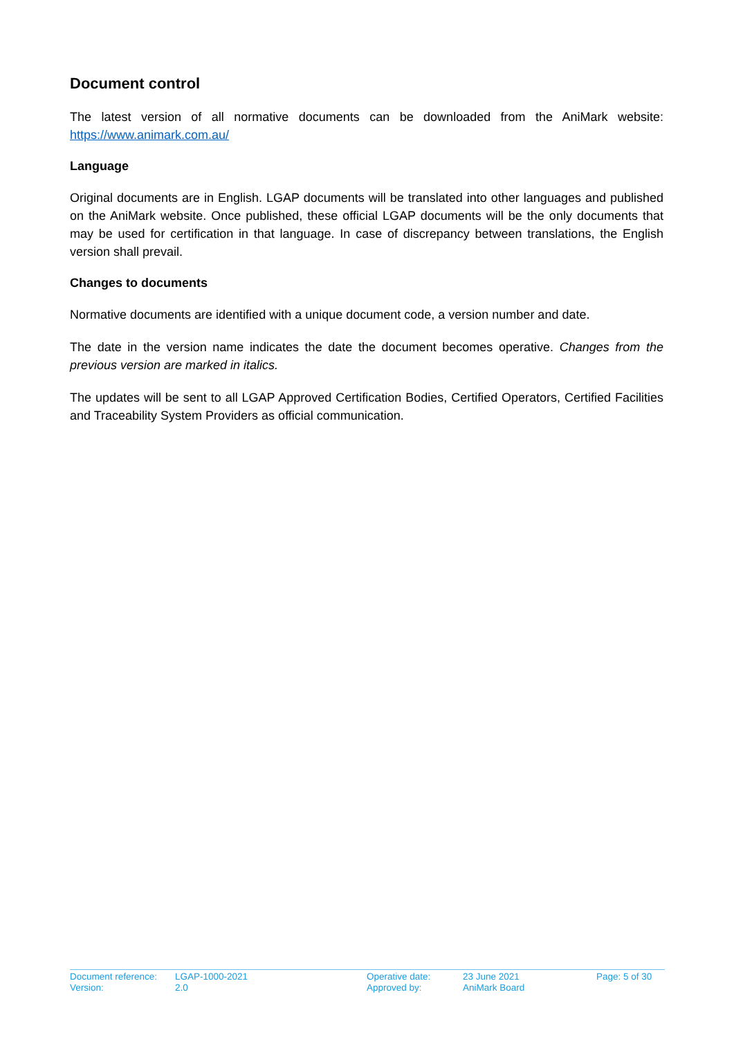Document control
The latest version of all normative documents can be downloaded from the AniMark website: https://www.animark.com.au/
Language
Original documents are in English. LGAP documents will be translated into other languages and published on the AniMark website. Once published, these official LGAP documents will be the only documents that may be used for certification in that language. In case of discrepancy between translations, the English version shall prevail.
Changes to documents
Normative documents are identified with a unique document code, a version number and date.
The date in the version name indicates the date the document becomes operative. Changes from the previous version are marked in italics.
The updates will be sent to all LGAP Approved Certification Bodies, Certified Operators, Certified Facilities and Traceability System Providers as official communication.
| Document reference: | LGAP-1000-2021 | Operative date: | 23 June 2021 | Page: 5 of 30 |
| Version: | 2.0 | Approved by: | AniMark Board | |